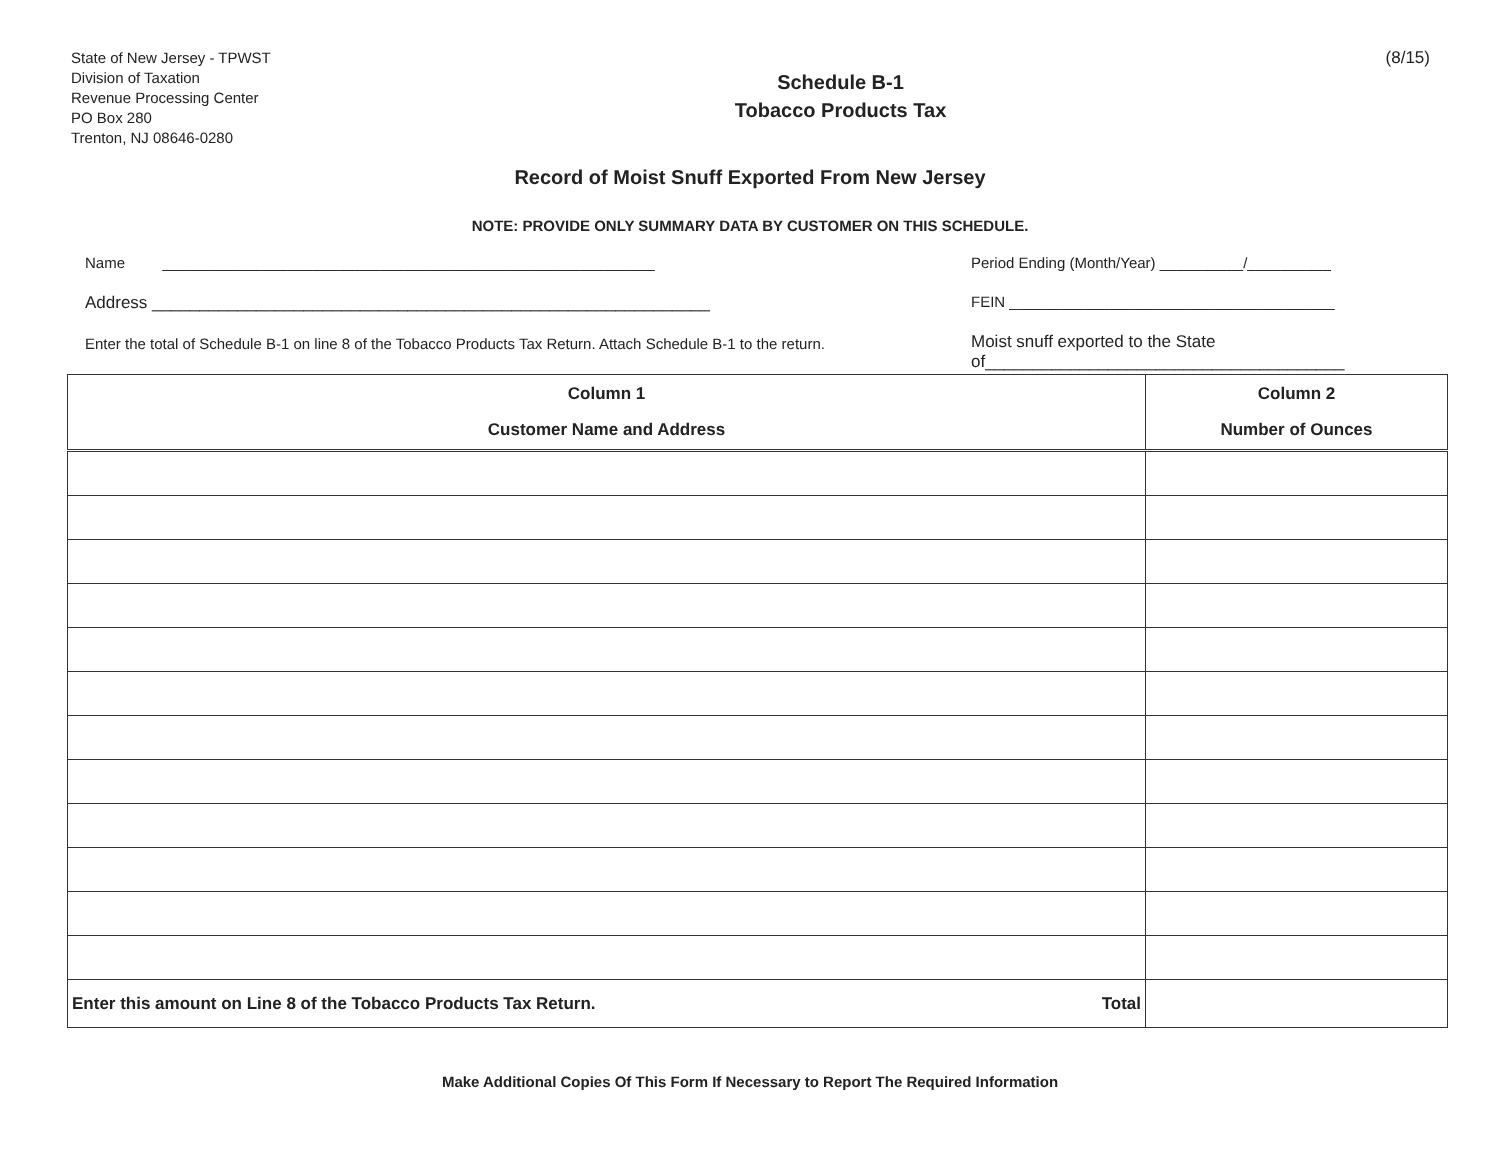State of New Jersey - TPWST
Division of Taxation
Revenue Processing Center
PO Box 280
Trenton, NJ 08646-0280
Schedule B-1
Tobacco Products Tax
(8/15)
Record of Moist Snuff Exported From New Jersey
NOTE: PROVIDE ONLY SUMMARY DATA BY CUSTOMER ON THIS SCHEDULE.
Name ___________________________________________________________
Address ___________________________________________________________
Enter the total of Schedule B-1 on line 8 of the Tobacco Products Tax Return. Attach Schedule B-1 to the return.
Period Ending (Month/Year) __________/__________
FEIN _______________________________________
Moist snuff exported to the State
of______________________________________
| Column 1 Customer Name and Address | Column 2 Number of Ounces |
| --- | --- |
| Enter this amount on Line 8 of the Tobacco Products Tax Return. Total | |
Make Additional Copies Of This Form If Necessary to Report The Required Information